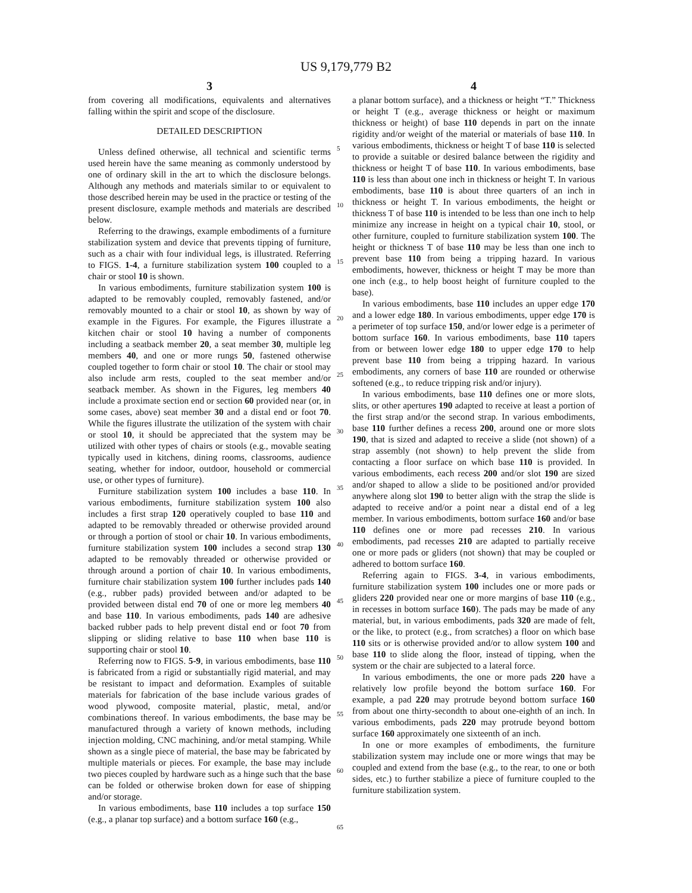US 9,179,779 B2
3
from covering all modifications, equivalents and alternatives falling within the spirit and scope of the disclosure.
DETAILED DESCRIPTION
Unless defined otherwise, all technical and scientific terms used herein have the same meaning as commonly understood by one of ordinary skill in the art to which the disclosure belongs. Although any methods and materials similar to or equivalent to those described herein may be used in the practice or testing of the present disclosure, example methods and materials are described below.
Referring to the drawings, example embodiments of a furniture stabilization system and device that prevents tipping of furniture, such as a chair with four individual legs, is illustrated. Referring to FIGS. 1-4, a furniture stabilization system 100 coupled to a chair or stool 10 is shown.
In various embodiments, furniture stabilization system 100 is adapted to be removably coupled, removably fastened, and/or removably mounted to a chair or stool 10, as shown by way of example in the Figures. For example, the Figures illustrate a kitchen chair or stool 10 having a number of components including a seatback member 20, a seat member 30, multiple leg members 40, and one or more rungs 50, fastened otherwise coupled together to form chair or stool 10. The chair or stool may also include arm rests, coupled to the seat member and/or seatback member. As shown in the Figures, leg members 40 include a proximate section end or section 60 provided near (or, in some cases, above) seat member 30 and a distal end or foot 70. While the figures illustrate the utilization of the system with chair or stool 10, it should be appreciated that the system may be utilized with other types of chairs or stools (e.g., movable seating typically used in kitchens, dining rooms, classrooms, audience seating, whether for indoor, outdoor, household or commercial use, or other types of furniture).
Furniture stabilization system 100 includes a base 110. In various embodiments, furniture stabilization system 100 also includes a first strap 120 operatively coupled to base 110 and adapted to be removably threaded or otherwise provided around or through a portion of stool or chair 10. In various embodiments, furniture stabilization system 100 includes a second strap 130 adapted to be removably threaded or otherwise provided or through around a portion of chair 10. In various embodiments, furniture chair stabilization system 100 further includes pads 140 (e.g., rubber pads) provided between and/or adapted to be provided between distal end 70 of one or more leg members 40 and base 110. In various embodiments, pads 140 are adhesive backed rubber pads to help prevent distal end or foot 70 from slipping or sliding relative to base 110 when base 110 is supporting chair or stool 10.
Referring now to FIGS. 5-9, in various embodiments, base 110 is fabricated from a rigid or substantially rigid material, and may be resistant to impact and deformation. Examples of suitable materials for fabrication of the base include various grades of wood plywood, composite material, plastic, metal, and/or combinations thereof. In various embodiments, the base may be manufactured through a variety of known methods, including injection molding, CNC machining, and/or metal stamping. While shown as a single piece of material, the base may be fabricated by multiple materials or pieces. For example, the base may include two pieces coupled by hardware such as a hinge such that the base can be folded or otherwise broken down for ease of shipping and/or storage.
In various embodiments, base 110 includes a top surface 150 (e.g., a planar top surface) and a bottom surface 160 (e.g.,
4
a planar bottom surface), and a thickness or height “T.” Thickness or height T (e.g., average thickness or height or maximum thickness or height) of base 110 depends in part on the innate rigidity and/or weight of the material or materials of base 110. In various embodiments, thickness or height T of base 110 is selected to provide a suitable or desired balance between the rigidity and thickness or height T of base 110. In various embodiments, base 110 is less than about one inch in thickness or height T. In various embodiments, base 110 is about three quarters of an inch in thickness or height T. In various embodiments, the height or thickness T of base 110 is intended to be less than one inch to help minimize any increase in height on a typical chair 10, stool, or other furniture, coupled to furniture stabilization system 100. The height or thickness T of base 110 may be less than one inch to prevent base 110 from being a tripping hazard. In various embodiments, however, thickness or height T may be more than one inch (e.g., to help boost height of furniture coupled to the base).
In various embodiments, base 110 includes an upper edge 170 and a lower edge 180. In various embodiments, upper edge 170 is a perimeter of top surface 150, and/or lower edge is a perimeter of bottom surface 160. In various embodiments, base 110 tapers from or between lower edge 180 to upper edge 170 to help prevent base 110 from being a tripping hazard. In various embodiments, any corners of base 110 are rounded or otherwise softened (e.g., to reduce tripping risk and/or injury).
In various embodiments, base 110 defines one or more slots, slits, or other apertures 190 adapted to receive at least a portion of the first strap and/or the second strap. In various embodiments, base 110 further defines a recess 200, around one or more slots 190, that is sized and adapted to receive a slide (not shown) of a strap assembly (not shown) to help prevent the slide from contacting a floor surface on which base 110 is provided. In various embodiments, each recess 200 and/or slot 190 are sized and/or shaped to allow a slide to be positioned and/or provided anywhere along slot 190 to better align with the strap the slide is adapted to receive and/or a point near a distal end of a leg member. In various embodiments, bottom surface 160 and/or base 110 defines one or more pad recesses 210. In various embodiments, pad recesses 210 are adapted to partially receive one or more pads or gliders (not shown) that may be coupled or adhered to bottom surface 160.
Referring again to FIGS. 3-4, in various embodiments, furniture stabilization system 100 includes one or more pads or gliders 220 provided near one or more margins of base 110 (e.g., in recesses in bottom surface 160). The pads may be made of any material, but, in various embodiments, pads 320 are made of felt, or the like, to protect (e.g., from scratches) a floor on which base 110 sits or is otherwise provided and/or to allow system 100 and base 110 to slide along the floor, instead of tipping, when the system or the chair are subjected to a lateral force.
In various embodiments, the one or more pads 220 have a relatively low profile beyond the bottom surface 160. For example, a pad 220 may protrude beyond bottom surface 160 from about one thirty-secondth to about one-eighth of an inch. In various embodiments, pads 220 may protrude beyond bottom surface 160 approximately one sixteenth of an inch.
In one or more examples of embodiments, the furniture stabilization system may include one or more wings that may be coupled and extend from the base (e.g., to the rear, to one or both sides, etc.) to further stabilize a piece of furniture coupled to the furniture stabilization system.
5
10
15
20
25
30
35
40
45
50
55
60
65